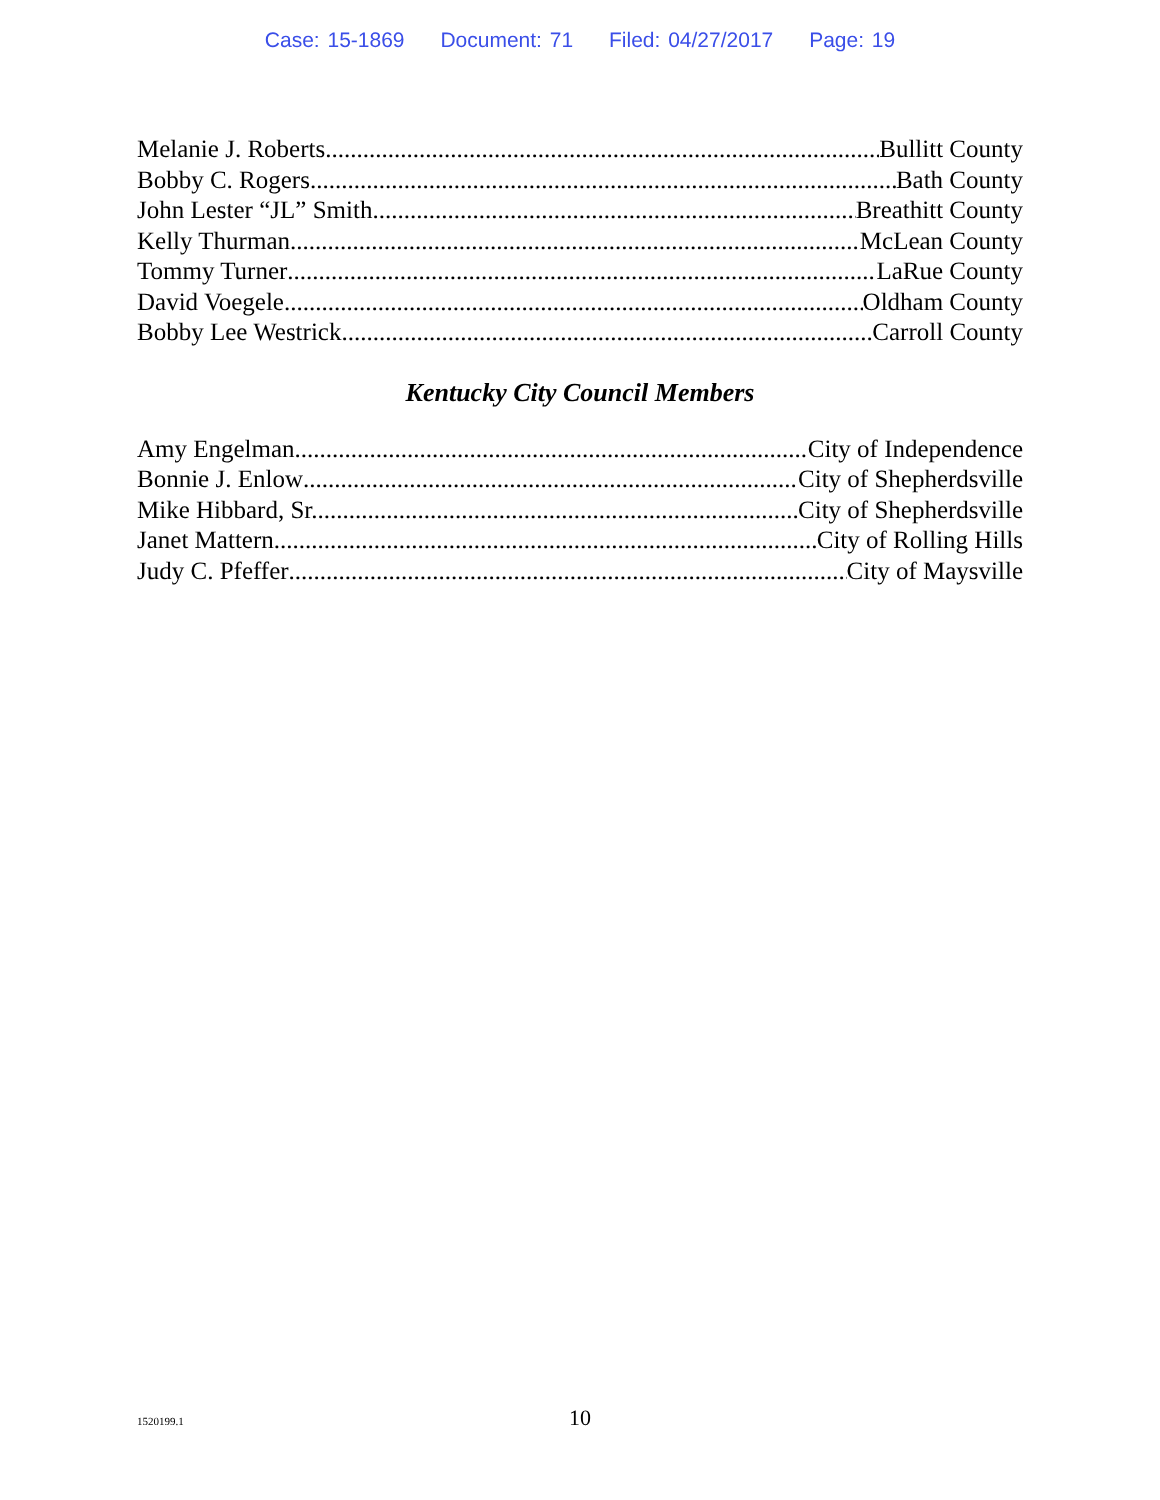Case: 15-1869 Document: 71 Filed: 04/27/2017 Page: 19
Melanie J. Roberts Bullitt County
Bobby C. Rogers Bath County
John Lester “JL” Smith Breathitt County
Kelly Thurman McLean County
Tommy Turner LaRue County
David Voegele Oldham County
Bobby Lee Westrick Carroll County
Kentucky City Council Members
Amy Engelman City of Independence
Bonnie J. Enlow City of Shepherdsville
Mike Hibbard, Sr. City of Shepherdsville
Janet Mattern City of Rolling Hills
Judy C. Pfeffer City of Maysville
1520199.1
10